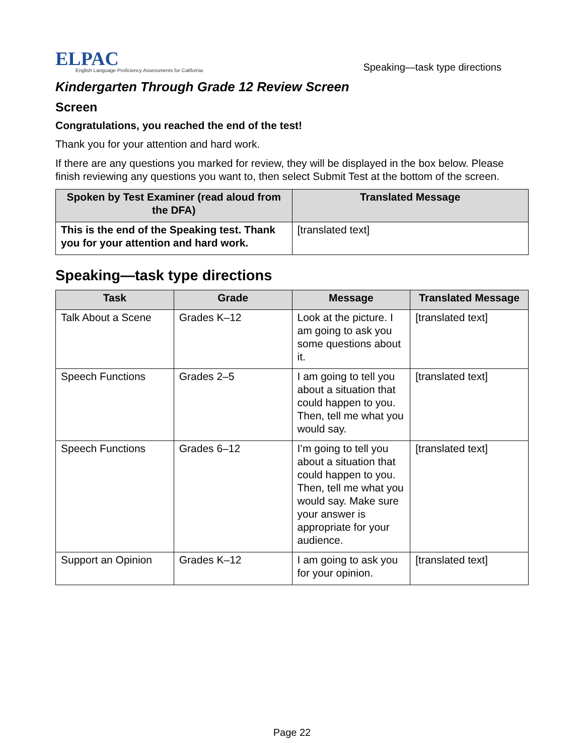ELPAC
English Language Proficiency Assessments for California
Speaking—task type directions
Kindergarten Through Grade 12 Review Screen
Screen
Congratulations, you reached the end of the test!
Thank you for your attention and hard work.
If there are any questions you marked for review, they will be displayed in the box below. Please finish reviewing any questions you want to, then select Submit Test at the bottom of the screen.
| Spoken by Test Examiner (read aloud from the DFA) | Translated Message |
| --- | --- |
| This is the end of the Speaking test. Thank you for your attention and hard work. | [translated text] |
Speaking—task type directions
| Task | Grade | Message | Translated Message |
| --- | --- | --- | --- |
| Talk About a Scene | Grades K–12 | Look at the picture. I am going to ask you some questions about it. | [translated text] |
| Speech Functions | Grades 2–5 | I am going to tell you about a situation that could happen to you. Then, tell me what you would say. | [translated text] |
| Speech Functions | Grades 6–12 | I’m going to tell you about a situation that could happen to you. Then, tell me what you would say. Make sure your answer is appropriate for your audience. | [translated text] |
| Support an Opinion | Grades K–12 | I am going to ask you for your opinion. | [translated text] |
Page 22